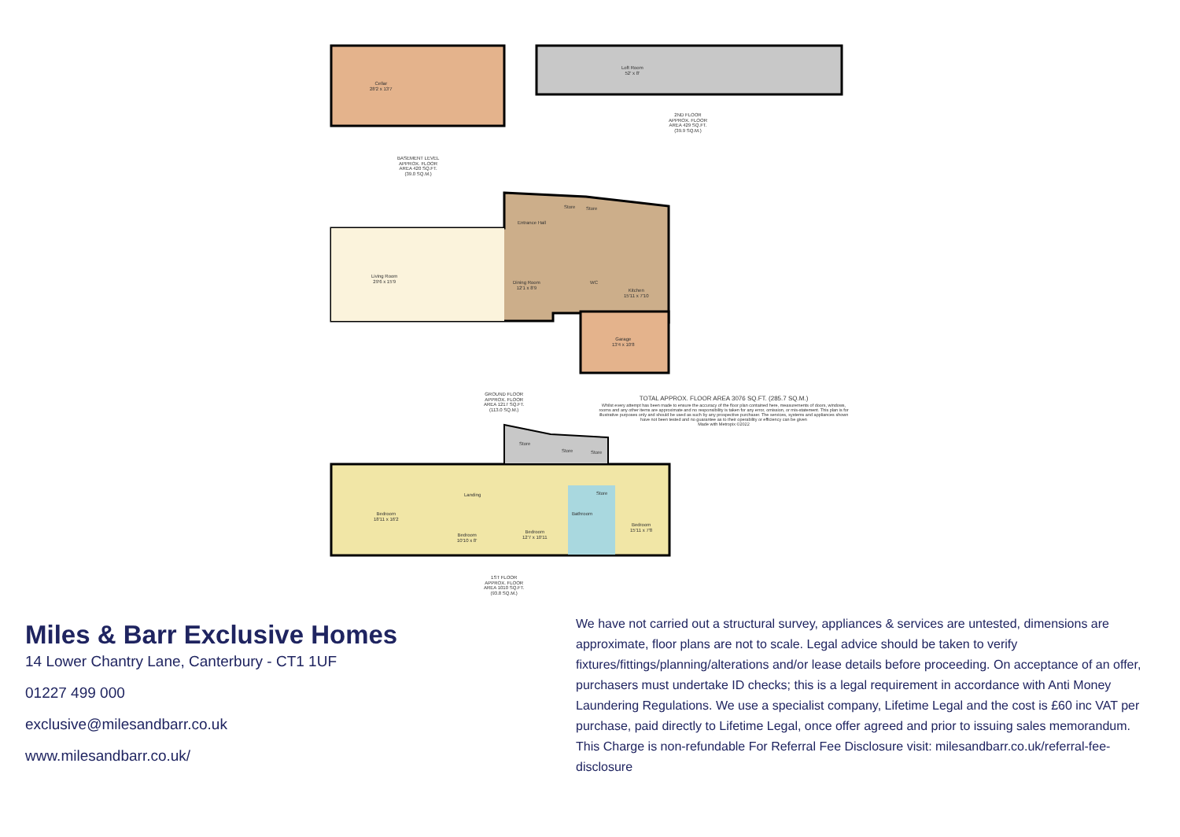Cellar
28'2 x 13'7
Loft Room
52' x 8'
2ND FLOOR
APPROX. FLOOR
AREA 429 SQ.FT.
(39.9 SQ.M.)
BASEMENT LEVEL
APPROX. FLOOR
AREA 420 SQ.FT.
(39.0 SQ.M.)
Living Room
29'6 x 15'9
Entrance Hall
Store Store
Dining Room
12'1 x 8'9
WC
Kitchen
15'11 x 7'10
Garage
13'4 x 10'8
GROUND FLOOR
APPROX. FLOOR
AREA 1217 SQ.FT.
(113.0 SQ.M.)
TOTAL APPROX. FLOOR AREA 3076 SQ.FT. (285.7 SQ.M.)
Whilst every attempt has been made to ensure the accuracy of the floor plan contained here, measurements of doors, windows, rooms and any other items are approximate and no responsibility is taken for any error, omission, or mis-statement. This plan is for illustrative purposes only and should be used as such by any prospective purchaser. The services, systems and appliances shown have not been tested and no guarantee as to their operability or efficiency can be given
Made with Metropix ©2022
Store
Store Store
Landing
Bedroom
18'11 x 16'2
Bedroom
10'10 x 8'
Bedroom
12'7 x 10'11
Bathroom
Store
Bedroom
15'11 x 7'8
1ST FLOOR
APPROX. FLOOR
AREA 1010 SQ.FT.
(93.8 SQ.M.)
Miles & Barr Exclusive Homes
14 Lower Chantry Lane, Canterbury - CT1 1UF
01227 499 000
exclusive@milesandbarr.co.uk
www.milesandbarr.co.uk/
We have not carried out a structural survey, appliances & services are untested, dimensions are approximate, floor plans are not to scale. Legal advice should be taken to verify fixtures/fittings/planning/alterations and/or lease details before proceeding. On acceptance of an offer, purchasers must undertake ID checks; this is a legal requirement in accordance with Anti Money Laundering Regulations. We use a specialist company, Lifetime Legal and the cost is £60 inc VAT per purchase, paid directly to Lifetime Legal, once offer agreed and prior to issuing sales memorandum. This Charge is non-refundable For Referral Fee Disclosure visit: milesandbarr.co.uk/referral-fee-disclosure